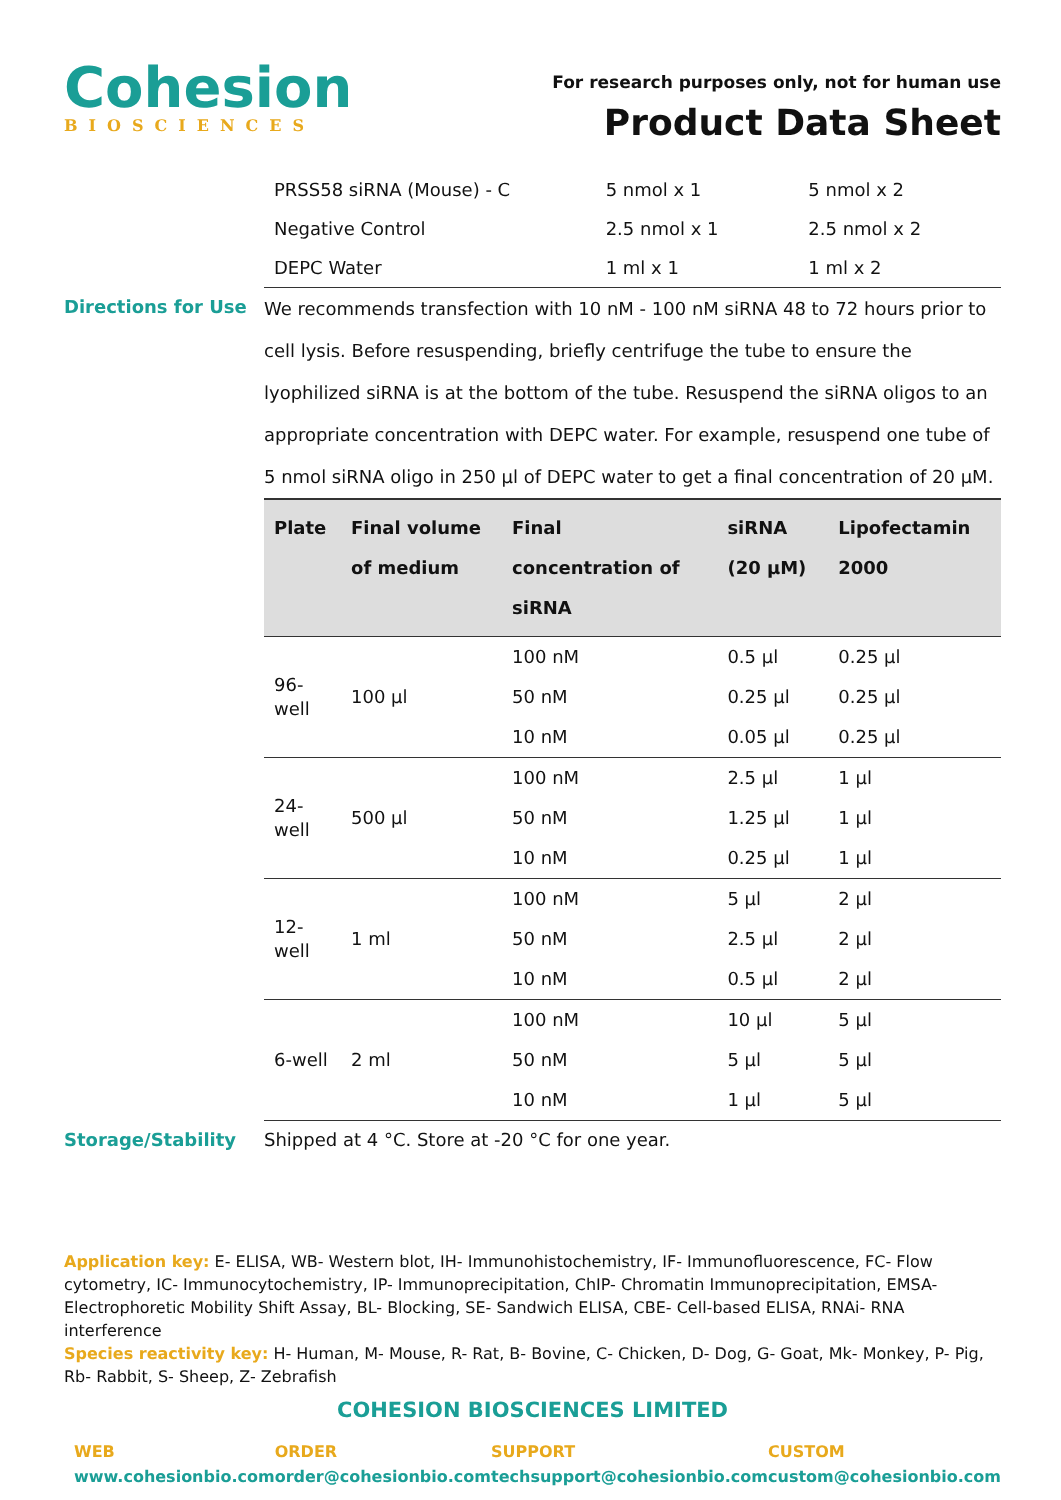Cohesion
BIOSCIENCES
For research purposes only, not for human use
Product Data Sheet
| PRSS58 siRNA (Mouse) - C | 5 nmol x 1 | 5 nmol x 2 |
| Negative Control | 2.5 nmol x 1 | 2.5 nmol x 2 |
| DEPC Water | 1 ml x 1 | 1 ml x 2 |
Directions for Use
We recommends transfection with 10 nM - 100 nM siRNA 48 to 72 hours prior to cell lysis. Before resuspending, briefly centrifuge the tube to ensure the lyophilized siRNA is at the bottom of the tube. Resuspend the siRNA oligos to an appropriate concentration with DEPC water. For example, resuspend one tube of 5 nmol siRNA oligo in 250 µl of DEPC water to get a final concentration of 20 µM.
| Plate | Final volume of medium | Final concentration of siRNA | siRNA (20 µM) | Lipofectamin 2000 |
| --- | --- | --- | --- | --- |
| 96-well | 100 µl | 100 nM | 0.5 µl | 0.25 µl |
| | | 50 nM | 0.25 µl | 0.25 µl |
| | | 10 nM | 0.05 µl | 0.25 µl |
| 24-well | 500 µl | 100 nM | 2.5 µl | 1 µl |
| | | 50 nM | 1.25 µl | 1 µl |
| | | 10 nM | 0.25 µl | 1 µl |
| 12-well | 1 ml | 100 nM | 5 µl | 2 µl |
| | | 50 nM | 2.5 µl | 2 µl |
| | | 10 nM | 0.5 µl | 2 µl |
| 6-well | 2 ml | 100 nM | 10 µl | 5 µl |
| | | 50 nM | 5 µl | 5 µl |
| | | 10 nM | 1 µl | 5 µl |
Storage/Stability Shipped at 4 °C. Store at -20 °C for one year.
Application key: E- ELISA, WB- Western blot, IH- Immunohistochemistry, IF- Immunofluorescence, FC- Flow cytometry, IC- Immunocytochemistry, IP- Immunoprecipitation, ChIP- Chromatin Immunoprecipitation, EMSA- Electrophoretic Mobility Shift Assay, BL- Blocking, SE- Sandwich ELISA, CBE- Cell-based ELISA, RNAi- RNA interference
Species reactivity key: H- Human, M- Mouse, R- Rat, B- Bovine, C- Chicken, D- Dog, G- Goat, Mk- Monkey, P- Pig, Rb- Rabbit, S- Sheep, Z- Zebrafish
COHESION BIOSCIENCES LIMITED
WEB
www.cohesionbio.com
ORDER
order@cohesionbio.com
SUPPORT
techsupport@cohesionbio.com
CUSTOM
custom@cohesionbio.com